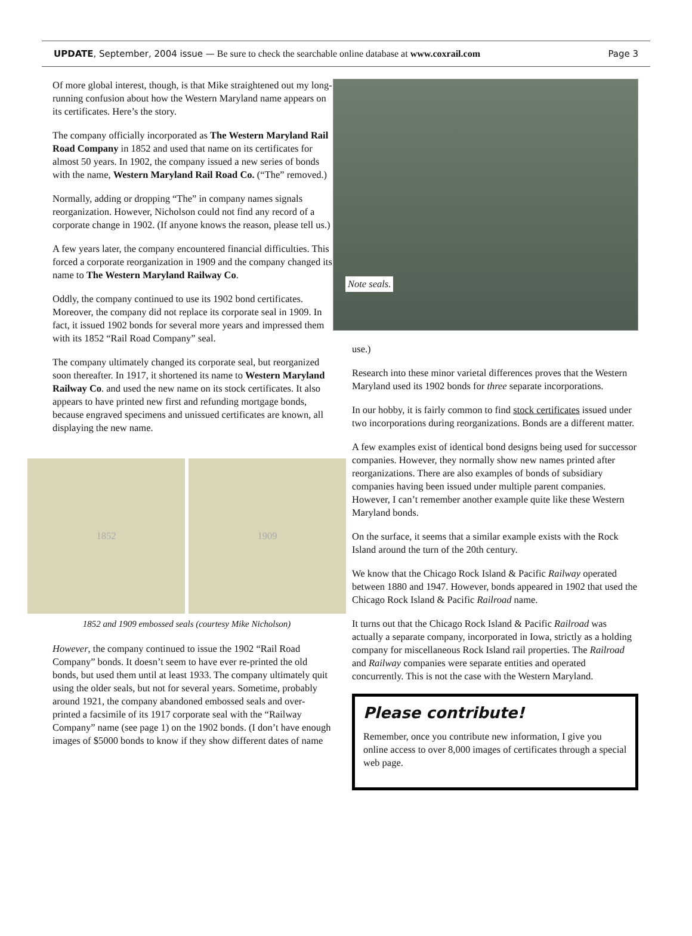UPDATE, September, 2004 issue — Be sure to check the searchable online database at www.coxrail.com
Page 3
Of more global interest, though, is that Mike straightened out my long-running confusion about how the Western Maryland name appears on its certificates. Here’s the story.
The company officially incorporated as The Western Maryland Rail Road Company in 1852 and used that name on its certificates for almost 50 years. In 1902, the company issued a new series of bonds with the name, Western Maryland Rail Road Co. (“The” removed.)
Normally, adding or dropping “The” in company names signals reorganization. However, Nicholson could not find any record of a corporate change in 1902. (If anyone knows the reason, please tell us.)
A few years later, the company encountered financial difficulties. This forced a corporate reorganization in 1909 and the company changed its name to The Western Maryland Railway Co.
Oddly, the company continued to use its 1902 bond certificates. Moreover, the company did not replace its corporate seal in 1909. In fact, it issued 1902 bonds for several more years and impressed them with its 1852 “Rail Road Company” seal.
The company ultimately changed its corporate seal, but reorganized soon thereafter. In 1917, it shortened its name to Western Maryland Railway Co. and used the new name on its stock certificates. It also appears to have printed new first and refunding mortgage bonds, because engraved specimens and unissued certificates are known, all displaying the new name.
1852 1909
1852 and 1909 embossed seals (courtesy Mike Nicholson)
However, the company continued to issue the 1902 “Rail Road Company” bonds. It doesn’t seem to have ever re-printed the old bonds, but used them until at least 1933. The company ultimately quit using the older seals, but not for several years. Sometime, probably around 1921, the company abandoned embossed seals and over-printed a facsimile of its 1917 corporate seal with the “Railway Company” name (see page 1) on the 1902 bonds. (I don’t have enough images of $5000 bonds to know if they show different dates of name
Note seals.
use.)
Research into these minor varietal differences proves that the Western Maryland used its 1902 bonds for three separate incorporations.
In our hobby, it is fairly common to find stock certificates issued under two incorporations during reorganizations. Bonds are a different matter.
A few examples exist of identical bond designs being used for successor companies. However, they normally show new names printed after reorganizations. There are also examples of bonds of subsidiary companies having been issued under multiple parent companies. However, I can’t remember another example quite like these Western Maryland bonds.
On the surface, it seems that a similar example exists with the Rock Island around the turn of the 20th century.
We know that the Chicago Rock Island & Pacific Railway operated between 1880 and 1947. However, bonds appeared in 1902 that used the Chicago Rock Island & Pacific Railroad name.
It turns out that the Chicago Rock Island & Pacific Railroad was actually a separate company, incorporated in Iowa, strictly as a holding company for miscellaneous Rock Island rail properties. The Railroad and Railway companies were separate entities and operated concurrently. This is not the case with the Western Maryland.
Please contribute!
Remember, once you contribute new information, I give you online access to over 8,000 images of certificates through a special web page.